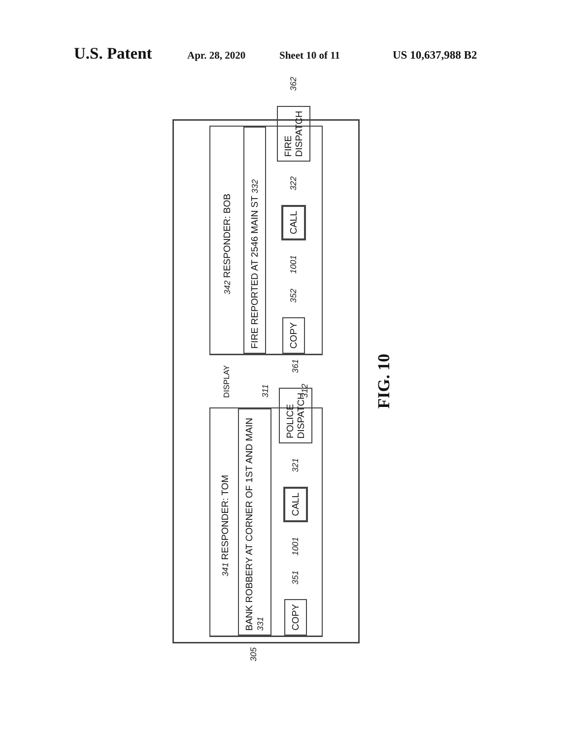U.S. Patent
Apr. 28, 2020 Sheet 10 of 11 US 10,637,988 B2
341 RESPONDER: TOM
BANK ROBBERY AT CORNER OF 1ST AND MAIN 331
COPY 351 1001 CALL 321 POLICE DISPATCH 361
DISPLAY
311
312
342 RESPONDER: BOB
FIRE REPORTED AT 2546 MAIN ST 332
COPY 352 1001 CALL 322 FIRE DISPATCH 362
FIG. 10
305